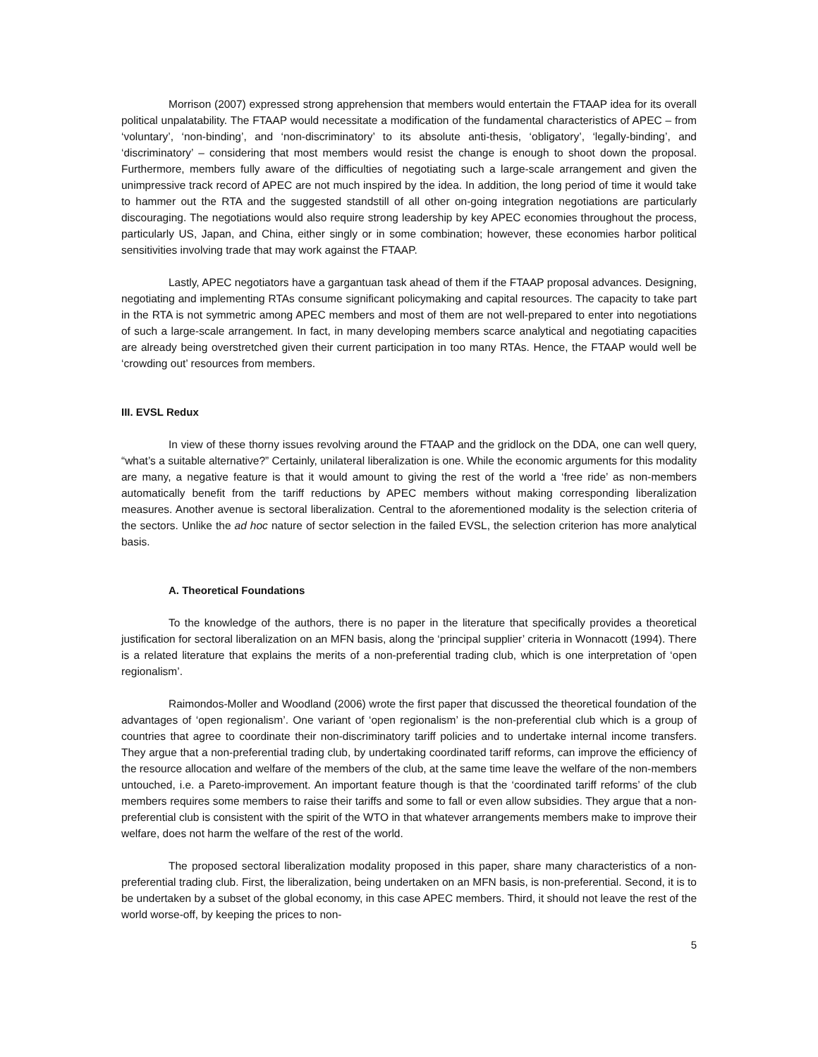Morrison (2007) expressed strong apprehension that members would entertain the FTAAP idea for its overall political unpalatability. The FTAAP would necessitate a modification of the fundamental characteristics of APEC – from ‘voluntary’, ‘non-binding’, and ‘non-discriminatory’ to its absolute anti-thesis, ‘obligatory’, ‘legally-binding’, and ‘discriminatory’ – considering that most members would resist the change is enough to shoot down the proposal. Furthermore, members fully aware of the difficulties of negotiating such a large-scale arrangement and given the unimpressive track record of APEC are not much inspired by the idea. In addition, the long period of time it would take to hammer out the RTA and the suggested standstill of all other on-going integration negotiations are particularly discouraging. The negotiations would also require strong leadership by key APEC economies throughout the process, particularly US, Japan, and China, either singly or in some combination; however, these economies harbor political sensitivities involving trade that may work against the FTAAP.
Lastly, APEC negotiators have a gargantuan task ahead of them if the FTAAP proposal advances. Designing, negotiating and implementing RTAs consume significant policymaking and capital resources. The capacity to take part in the RTA is not symmetric among APEC members and most of them are not well-prepared to enter into negotiations of such a large-scale arrangement. In fact, in many developing members scarce analytical and negotiating capacities are already being overstretched given their current participation in too many RTAs. Hence, the FTAAP would well be ‘crowding out’ resources from members.
III. EVSL Redux
In view of these thorny issues revolving around the FTAAP and the gridlock on the DDA, one can well query, “what’s a suitable alternative?” Certainly, unilateral liberalization is one. While the economic arguments for this modality are many, a negative feature is that it would amount to giving the rest of the world a ‘free ride’ as non-members automatically benefit from the tariff reductions by APEC members without making corresponding liberalization measures. Another avenue is sectoral liberalization. Central to the aforementioned modality is the selection criteria of the sectors. Unlike the ad hoc nature of sector selection in the failed EVSL, the selection criterion has more analytical basis.
A. Theoretical Foundations
To the knowledge of the authors, there is no paper in the literature that specifically provides a theoretical justification for sectoral liberalization on an MFN basis, along the ‘principal supplier’ criteria in Wonnacott (1994). There is a related literature that explains the merits of a non-preferential trading club, which is one interpretation of ‘open regionalism’.
Raimondos-Moller and Woodland (2006) wrote the first paper that discussed the theoretical foundation of the advantages of ‘open regionalism’. One variant of ‘open regionalism’ is the non-preferential club which is a group of countries that agree to coordinate their non-discriminatory tariff policies and to undertake internal income transfers. They argue that a non-preferential trading club, by undertaking coordinated tariff reforms, can improve the efficiency of the resource allocation and welfare of the members of the club, at the same time leave the welfare of the non-members untouched, i.e. a Pareto-improvement. An important feature though is that the ‘coordinated tariff reforms’ of the club members requires some members to raise their tariffs and some to fall or even allow subsidies. They argue that a non-preferential club is consistent with the spirit of the WTO in that whatever arrangements members make to improve their welfare, does not harm the welfare of the rest of the world.
The proposed sectoral liberalization modality proposed in this paper, share many characteristics of a non-preferential trading club. First, the liberalization, being undertaken on an MFN basis, is non-preferential. Second, it is to be undertaken by a subset of the global economy, in this case APEC members. Third, it should not leave the rest of the world worse-off, by keeping the prices to non-
5